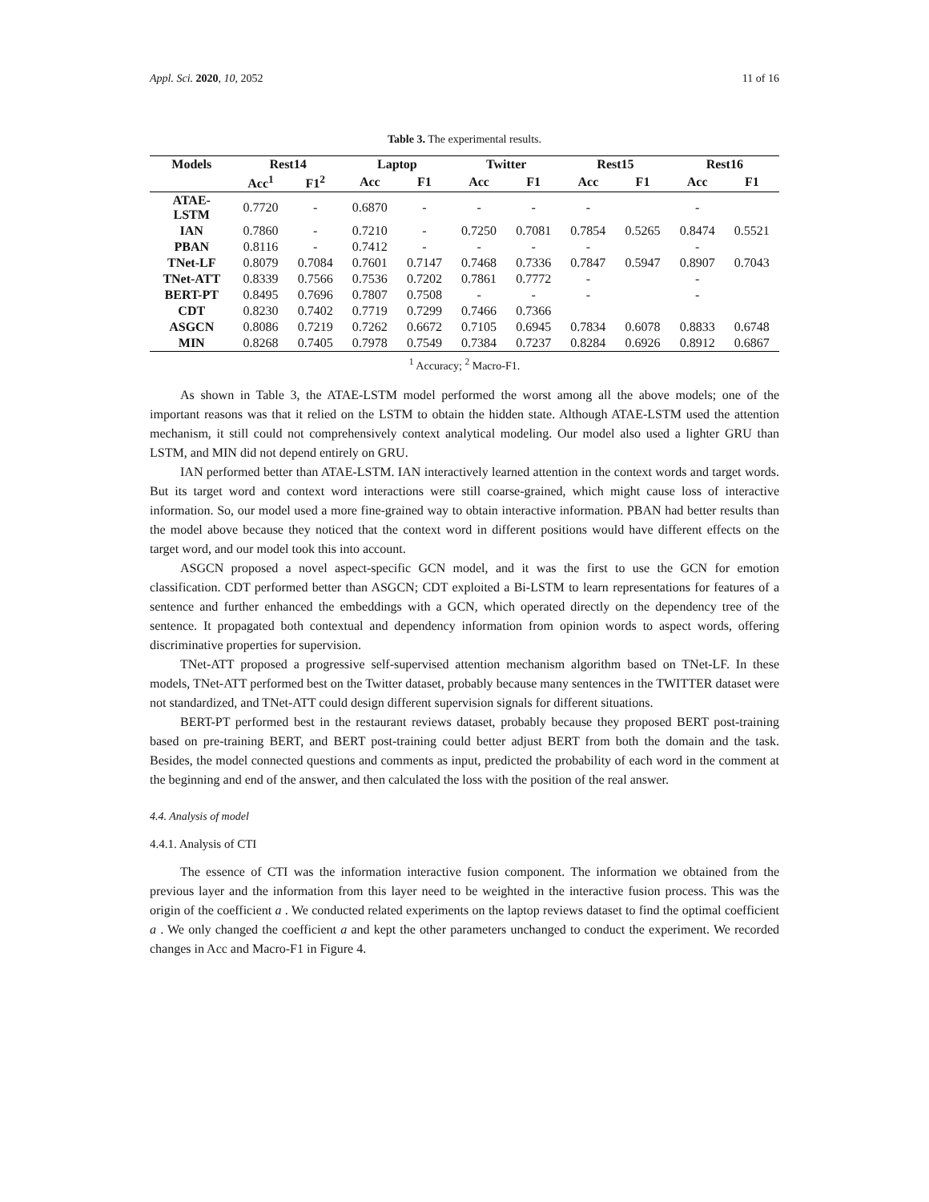Appl. Sci. 2020, 10, 2052 11 of 16
Table 3. The experimental results.
| Models | Rest14 | | Laptop | | Twitter | | Rest15 | | Rest16 | |
| --- | --- | --- | --- | --- | --- | --- | --- | --- | --- | --- |
| | Acc<sup>1</sup> | F1<sup>2</sup> | Acc | F1 | Acc | F1 | Acc | F1 | Acc | F1 |
| ATAE- LSTM | 0.7720 | - | 0.6870 | - | - | - | - | | - | |
| IAN | 0.7860 | - | 0.7210 | - | 0.7250 | 0.7081 | 0.7854 | 0.5265 | 0.8474 | 0.5521 |
| PBAN | 0.8116 | - | 0.7412 | - | - | - | - | | - | |
| TNet-LF | 0.8079 | 0.7084 | 0.7601 | 0.7147 | 0.7468 | 0.7336 | 0.7847 | 0.5947 | 0.8907 | 0.7043 |
| TNet-ATT | 0.8339 | 0.7566 | 0.7536 | 0.7202 | 0.7861 | 0.7772 | - | | - | |
| BERT-PT | 0.8495 | 0.7696 | 0.7807 | 0.7508 | - | - | - | | - | |
| CDT | 0.8230 | 0.7402 | 0.7719 | 0.7299 | 0.7466 | 0.7366 | | | | |
| ASGCN | 0.8086 | 0.7219 | 0.7262 | 0.6672 | 0.7105 | 0.6945 | 0.7834 | 0.6078 | 0.8833 | 0.6748 |
| MIN | 0.8268 | 0.7405 | 0.7978 | 0.7549 | 0.7384 | 0.7237 | 0.8284 | 0.6926 | 0.8912 | 0.6867 |
<sup>1</sup> Accuracy; <sup>2</sup> Macro-F1.
As shown in Table 3, the ATAE-LSTM model performed the worst among all the above models; one of the important reasons was that it relied on the LSTM to obtain the hidden state. Although ATAE-LSTM used the attention mechanism, it still could not comprehensively context analytical modeling. Our model also used a lighter GRU than LSTM, and MIN did not depend entirely on GRU.
IAN performed better than ATAE-LSTM. IAN interactively learned attention in the context words and target words. But its target word and context word interactions were still coarse-grained, which might cause loss of interactive information. So, our model used a more fine-grained way to obtain interactive information. PBAN had better results than the model above because they noticed that the context word in different positions would have different effects on the target word, and our model took this into account.
ASGCN proposed a novel aspect-specific GCN model, and it was the first to use the GCN for emotion classification. CDT performed better than ASGCN; CDT exploited a Bi-LSTM to learn representations for features of a sentence and further enhanced the embeddings with a GCN, which operated directly on the dependency tree of the sentence. It propagated both contextual and dependency information from opinion words to aspect words, offering discriminative properties for supervision.
TNet-ATT proposed a progressive self-supervised attention mechanism algorithm based on TNet-LF. In these models, TNet-ATT performed best on the Twitter dataset, probably because many sentences in the TWITTER dataset were not standardized, and TNet-ATT could design different supervision signals for different situations.
BERT-PT performed best in the restaurant reviews dataset, probably because they proposed BERT post-training based on pre-training BERT, and BERT post-training could better adjust BERT from both the domain and the task. Besides, the model connected questions and comments as input, predicted the probability of each word in the comment at the beginning and end of the answer, and then calculated the loss with the position of the real answer.
4.4. Analysis of model
4.4.1. Analysis of CTI
The essence of CTI was the information interactive fusion component. The information we obtained from the previous layer and the information from this layer need to be weighted in the interactive fusion process. This was the origin of the coefficient a . We conducted related experiments on the laptop reviews dataset to find the optimal coefficient a . We only changed the coefficient a and kept the other parameters unchanged to conduct the experiment. We recorded changes in Acc and Macro-F1 in Figure 4.